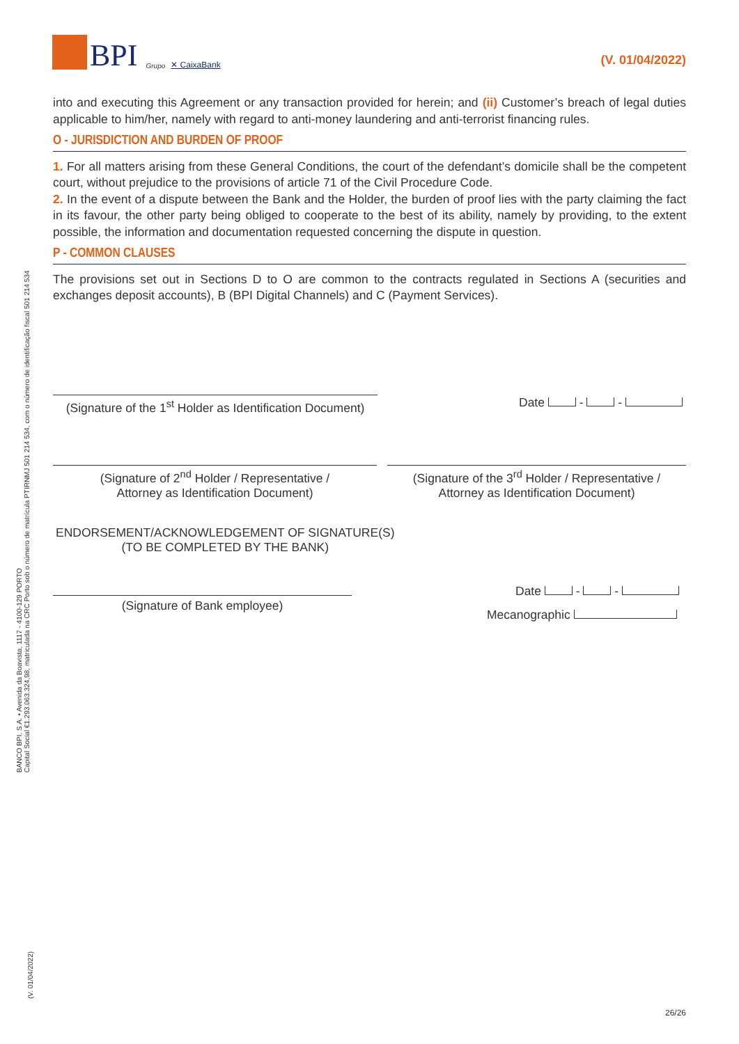BPI Grupo ✕ CaixaBank
(V. 01/04/2022)
into and executing this Agreement or any transaction provided for herein; and (ii) Customer’s breach of legal duties applicable to him/her, namely with regard to anti-money laundering and anti-terrorist financing rules.
O - JURISDICTION AND BURDEN OF PROOF
1. For all matters arising from these General Conditions, the court of the defendant’s domicile shall be the competent court, without prejudice to the provisions of article 71 of the Civil Procedure Code.
2. In the event of a dispute between the Bank and the Holder, the burden of proof lies with the party claiming the fact in its favour, the other party being obliged to cooperate to the best of its ability, namely by providing, to the extent possible, the information and documentation requested concerning the dispute in question.
P - COMMON CLAUSES
The provisions set out in Sections D to O are common to the contracts regulated in Sections A (securities and exchanges deposit accounts), B (BPI Digital Channels) and C (Payment Services).
(Signature of the 1<sup>st</sup> Holder as Identification Document)
Date - -
(Signature of 2<sup>nd</sup> Holder / Representative /
Attorney as Identification Document)
(Signature of the 3<sup>rd</sup> Holder / Representative /
Attorney as Identification Document)
ENDORSEMENT/ACKNOWLEDGEMENT OF SIGNATURE(S)
(TO BE COMPLETED BY THE BANK)
(Signature of Bank employee)
Date - -
Mecanographic
BANCO BPI, S.A. • Avenida da Boavista, 1117 - 4100-129 PORTO
Capital Social €1.293.063.324,98, matriculada na CRC Porto sob o número de matrícula PTIRNMJ 501 214 534, com o número de identificação fiscal 501 214 534
(V. 01/04/2022)
26/26